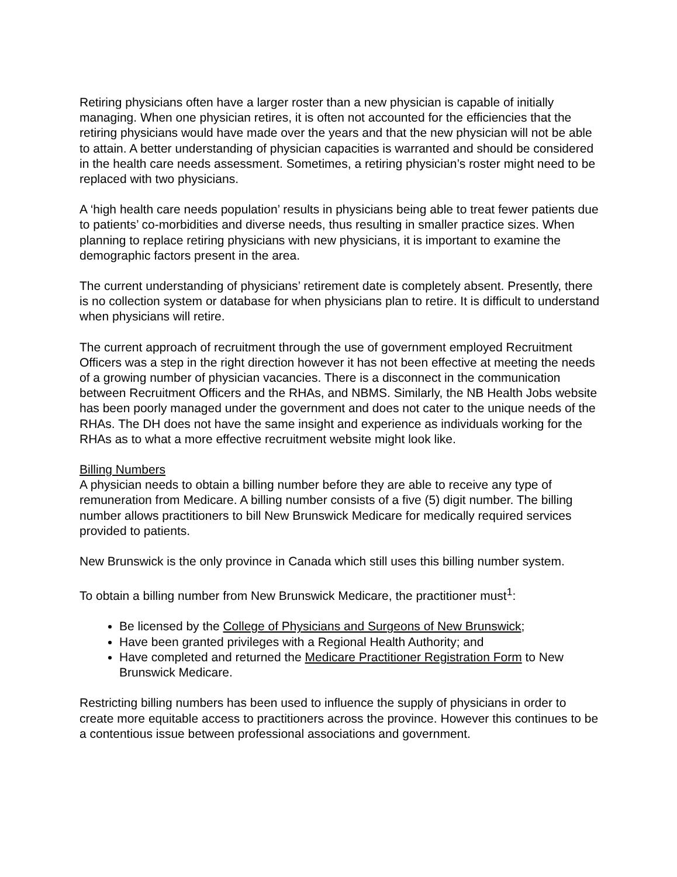Retiring physicians often have a larger roster than a new physician is capable of initially managing. When one physician retires, it is often not accounted for the efficiencies that the retiring physicians would have made over the years and that the new physician will not be able to attain. A better understanding of physician capacities is warranted and should be considered in the health care needs assessment. Sometimes, a retiring physician’s roster might need to be replaced with two physicians.
A ‘high health care needs population’ results in physicians being able to treat fewer patients due to patients’ co-morbidities and diverse needs, thus resulting in smaller practice sizes. When planning to replace retiring physicians with new physicians, it is important to examine the demographic factors present in the area.
The current understanding of physicians’ retirement date is completely absent. Presently, there is no collection system or database for when physicians plan to retire. It is difficult to understand when physicians will retire.
The current approach of recruitment through the use of government employed Recruitment Officers was a step in the right direction however it has not been effective at meeting the needs of a growing number of physician vacancies. There is a disconnect in the communication between Recruitment Officers and the RHAs, and NBMS. Similarly, the NB Health Jobs website has been poorly managed under the government and does not cater to the unique needs of the RHAs. The DH does not have the same insight and experience as individuals working for the RHAs as to what a more effective recruitment website might look like.
Billing Numbers
A physician needs to obtain a billing number before they are able to receive any type of remuneration from Medicare. A billing number consists of a five (5) digit number. The billing number allows practitioners to bill New Brunswick Medicare for medically required services provided to patients.
New Brunswick is the only province in Canada which still uses this billing number system.
To obtain a billing number from New Brunswick Medicare, the practitioner must<sup>1</sup>:
Be licensed by the College of Physicians and Surgeons of New Brunswick;
Have been granted privileges with a Regional Health Authority; and
Have completed and returned the Medicare Practitioner Registration Form to New Brunswick Medicare.
Restricting billing numbers has been used to influence the supply of physicians in order to create more equitable access to practitioners across the province. However this continues to be a contentious issue between professional associations and government.